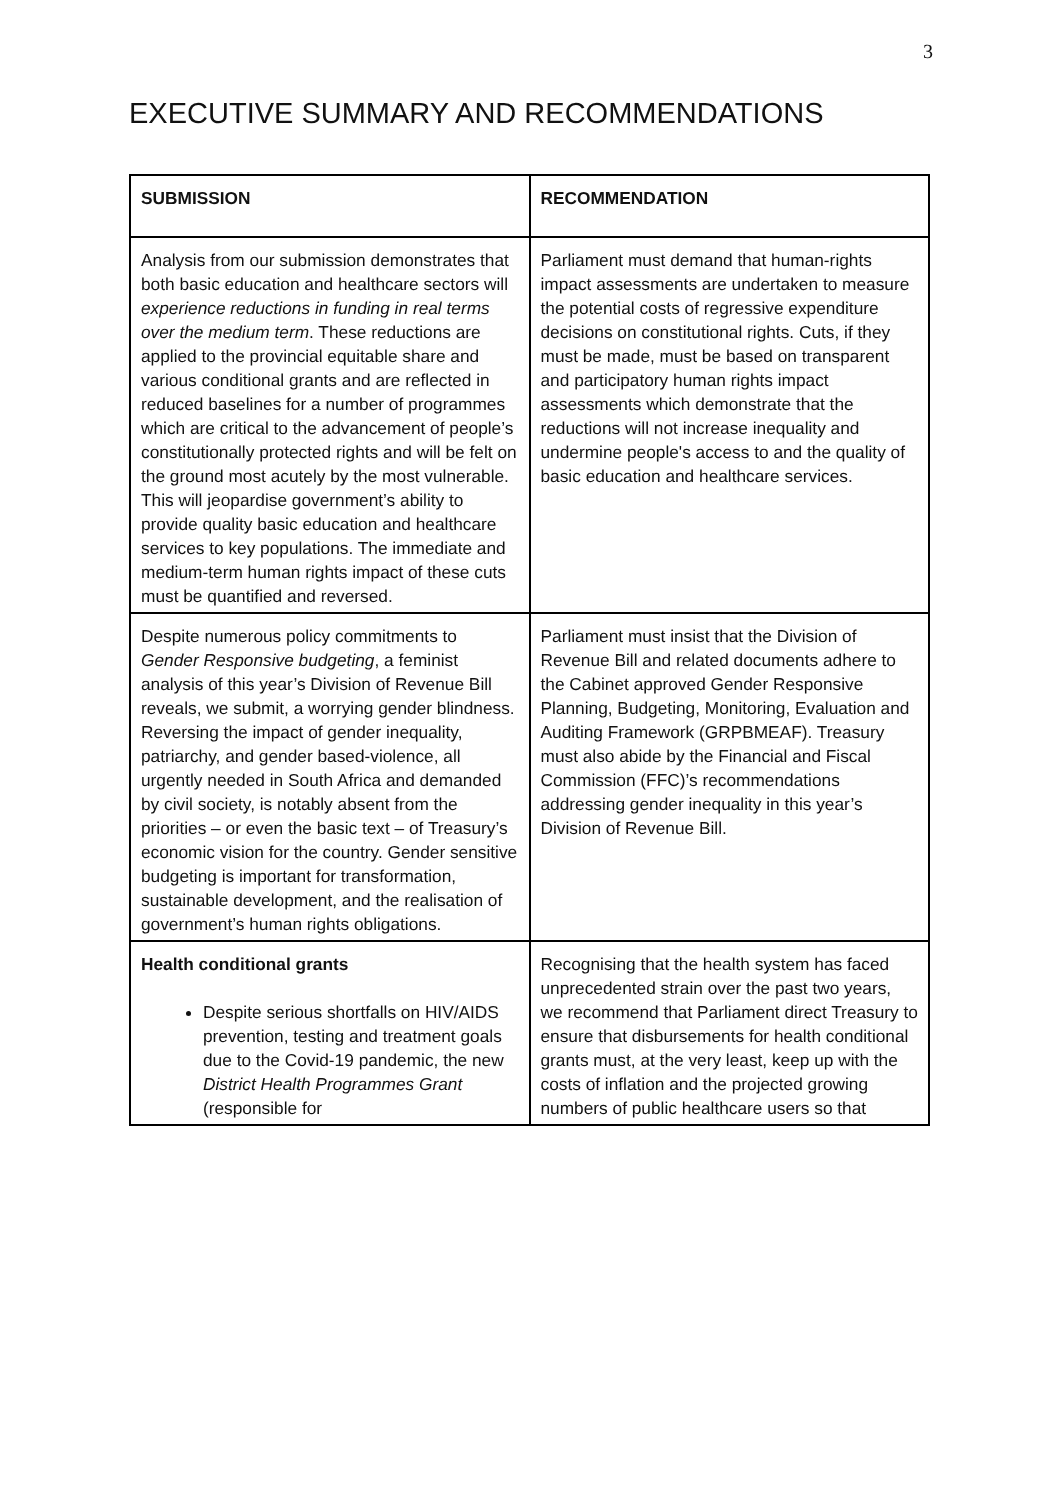3
EXECUTIVE SUMMARY AND RECOMMENDATIONS
| SUBMISSION | RECOMMENDATION |
| --- | --- |
| Analysis from our submission demonstrates that both basic education and healthcare sectors will experience reductions in funding in real terms over the medium term . These reductions are applied to the provincial equitable share and various conditional grants and are reflected in reduced baselines for a number of programmes which are critical to the advancement of people’s constitutionally protected rights and will be felt on the ground most acutely by the most vulnerable. This will jeopardise government’s ability to provide quality basic education and healthcare services to key populations. The immediate and medium-term human rights impact of these cuts must be quantified and reversed. | Parliament must demand that human-rights impact assessments are undertaken to measure the potential costs of regressive expenditure decisions on constitutional rights. Cuts, if they must be made, must be based on transparent and participatory human rights impact assessments which demonstrate that the reductions will not increase inequality and undermine people's access to and the quality of basic education and healthcare services. |
| Despite numerous policy commitments to Gender Responsive budgeting , a feminist analysis of this year’s Division of Revenue Bill reveals, we submit, a worrying gender blindness. Reversing the impact of gender inequality, patriarchy, and gender based-violence, all urgently needed in South Africa and demanded by civil society, is notably absent from the priorities – or even the basic text – of Treasury’s economic vision for the country. Gender sensitive budgeting is important for transformation, sustainable development, and the realisation of government’s human rights obligations. | Parliament must insist that the Division of Revenue Bill and related documents adhere to the Cabinet approved Gender Responsive Planning, Budgeting, Monitoring, Evaluation and Auditing Framework (GRPBMEAF). Treasury must also abide by the Financial and Fiscal Commission (FFC)’s recommendations addressing gender inequality in this year’s Division of Revenue Bill. |
| Health conditional grants Despite serious shortfalls on HIV/AIDS prevention, testing and treatment goals due to the Covid-19 pandemic, the new District Health Programmes Grant (responsible for | Recognising that the health system has faced unprecedented strain over the past two years, we recommend that Parliament direct Treasury to ensure that disbursements for health conditional grants must, at the very least, keep up with the costs of inflation and the projected growing numbers of public healthcare users so that |